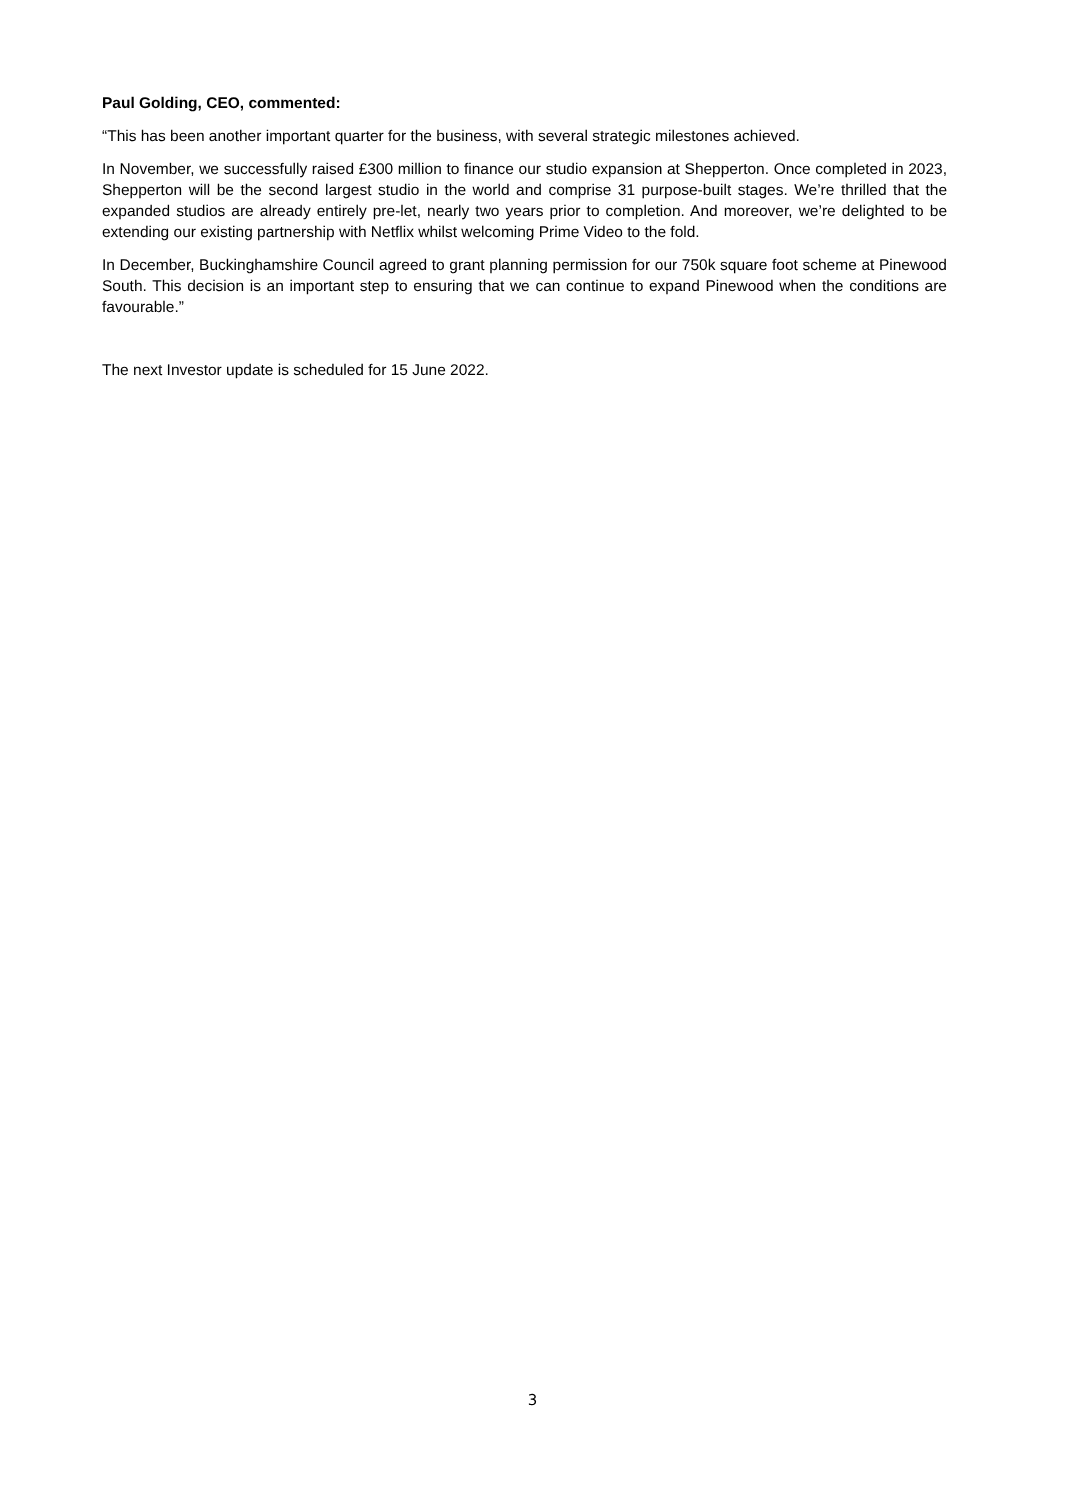Paul Golding, CEO, commented:
“This has been another important quarter for the business, with several strategic milestones achieved.
In November, we successfully raised £300 million to finance our studio expansion at Shepperton. Once completed in 2023, Shepperton will be the second largest studio in the world and comprise 31 purpose-built stages. We’re thrilled that the expanded studios are already entirely pre-let, nearly two years prior to completion. And moreover, we’re delighted to be extending our existing partnership with Netflix whilst welcoming Prime Video to the fold.
In December, Buckinghamshire Council agreed to grant planning permission for our 750k square foot scheme at Pinewood South. This decision is an important step to ensuring that we can continue to expand Pinewood when the conditions are favourable.”
The next Investor update is scheduled for 15 June 2022.
3